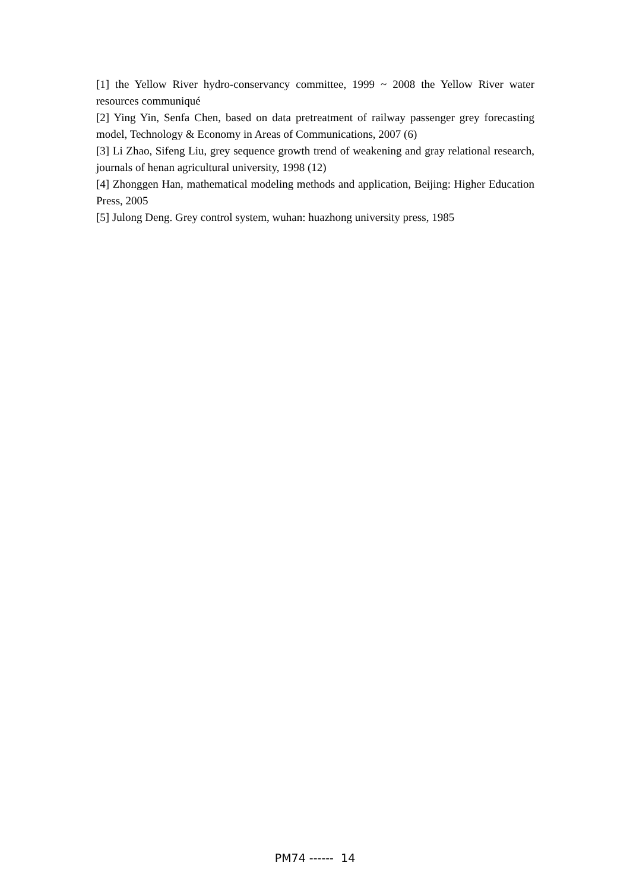[1] the Yellow River hydro-conservancy committee, 1999 ~ 2008 the Yellow River water resources communiqué
[2] Ying Yin, Senfa Chen, based on data pretreatment of railway passenger grey forecasting model, Technology & Economy in Areas of Communications, 2007 (6)
[3] Li Zhao, Sifeng Liu, grey sequence growth trend of weakening and gray relational research, journals of henan agricultural university, 1998 (12)
[4] Zhonggen Han, mathematical modeling methods and application, Beijing: Higher Education Press, 2005
[5] Julong Deng. Grey control system, wuhan: huazhong university press, 1985
PM74 ------ 14